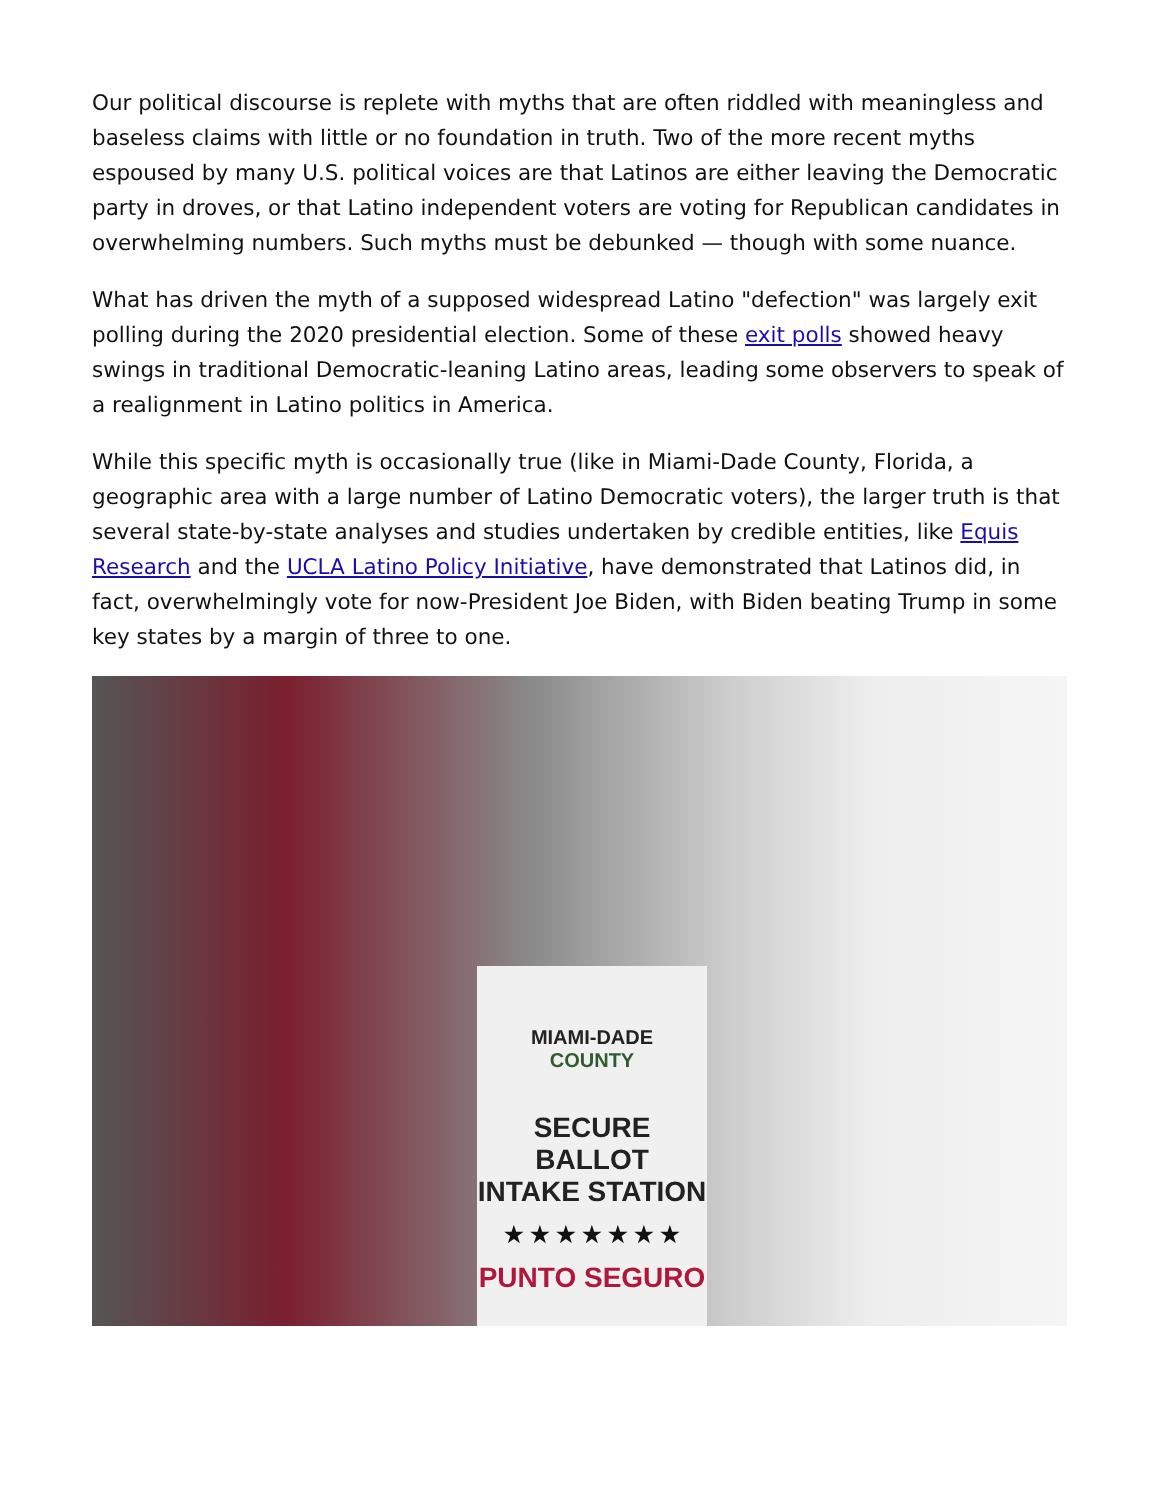Our political discourse is replete with myths that are often riddled with meaningless and baseless claims with little or no foundation in truth. Two of the more recent myths espoused by many U.S. political voices are that Latinos are either leaving the Democratic party in droves, or that Latino independent voters are voting for Republican candidates in overwhelming numbers. Such myths must be debunked — though with some nuance.
What has driven the myth of a supposed widespread Latino "defection" was largely exit polling during the 2020 presidential election. Some of these exit polls showed heavy swings in traditional Democratic-leaning Latino areas, leading some observers to speak of a realignment in Latino politics in America.
While this specific myth is occasionally true (like in Miami-Dade County, Florida, a geographic area with a large number of Latino Democratic voters), the larger truth is that several state-by-state analyses and studies undertaken by credible entities, like Equis Research and the UCLA Latino Policy Initiative, have demonstrated that Latinos did, in fact, overwhelmingly vote for now-President Joe Biden, with Biden beating Trump in some key states by a margin of three to one.
MIAMI-DADE
COUNTY
SECURE BALLOT
INTAKE STATION
★ ★ ★ ★ ★ ★ ★
PUNTO SEGURO